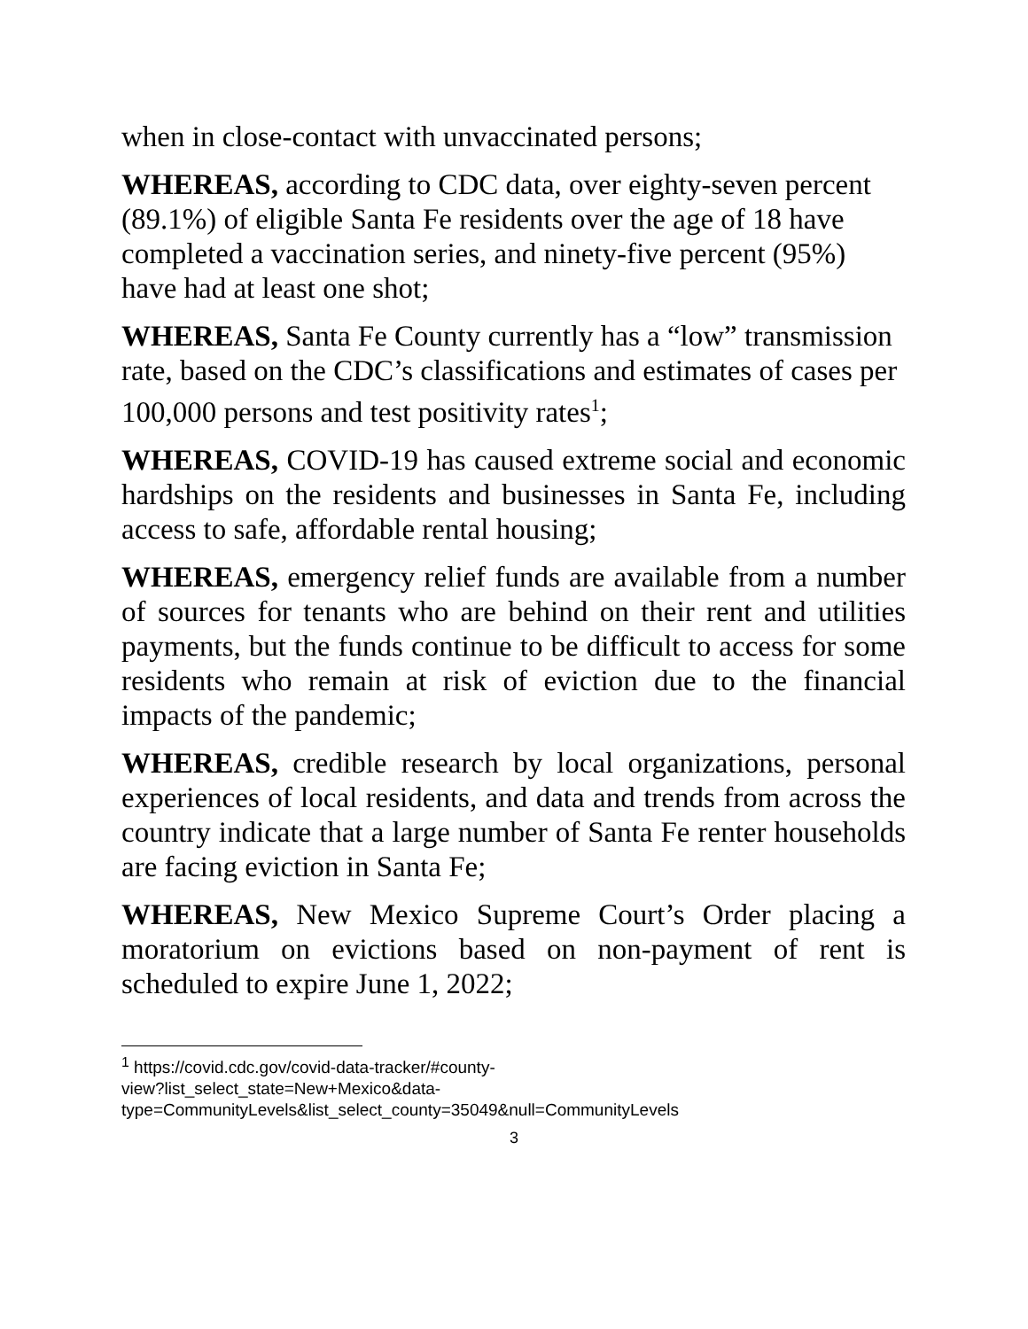when in close-contact with unvaccinated persons;
WHEREAS, according to CDC data, over eighty-seven percent (89.1%) of eligible Santa Fe residents over the age of 18 have completed a vaccination series, and ninety-five percent (95%) have had at least one shot;
WHEREAS, Santa Fe County currently has a “low” transmission rate, based on the CDC’s classifications and estimates of cases per 100,000 persons and test positivity rates<sup>1</sup>;
WHEREAS, COVID-19 has caused extreme social and economic hardships on the residents and businesses in Santa Fe, including access to safe, affordable rental housing;
WHEREAS, emergency relief funds are available from a number of sources for tenants who are behind on their rent and utilities payments, but the funds continue to be difficult to access for some residents who remain at risk of eviction due to the financial impacts of the pandemic;
WHEREAS, credible research by local organizations, personal experiences of local residents, and data and trends from across the country indicate that a large number of Santa Fe renter households are facing eviction in Santa Fe;
WHEREAS, New Mexico Supreme Court’s Order placing a moratorium on evictions based on non-payment of rent is scheduled to expire June 1, 2022;
<sup>1</sup> https://covid.cdc.gov/covid-data-tracker/#county-
view?list_select_state=New+Mexico&data-
type=CommunityLevels&list_select_county=35049&null=CommunityLevels
3